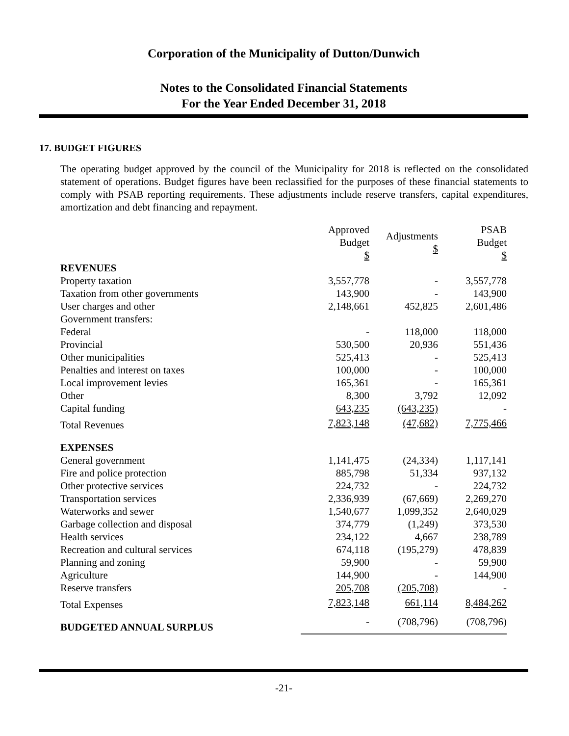Corporation of the Municipality of Dutton/Dunwich
Notes to the Consolidated Financial Statements
For the Year Ended December 31, 2018
17. BUDGET FIGURES
The operating budget approved by the council of the Municipality for 2018 is reflected on the consolidated statement of operations. Budget figures have been reclassified for the purposes of these financial statements to comply with PSAB reporting requirements. These adjustments include reserve transfers, capital expenditures, amortization and debt financing and repayment.
| | Approved Budget $ | Adjustments $ | PSAB Budget $ |
| --- | --- | --- | --- |
| REVENUES | | | |
| Property taxation | 3,557,778 | - | 3,557,778 |
| Taxation from other governments | 143,900 | - | 143,900 |
| User charges and other | 2,148,661 | 452,825 | 2,601,486 |
| Government transfers: | | | |
| Federal | - | 118,000 | 118,000 |
| Provincial | 530,500 | 20,936 | 551,436 |
| Other municipalities | 525,413 | - | 525,413 |
| Penalties and interest on taxes | 100,000 | - | 100,000 |
| Local improvement levies | 165,361 | - | 165,361 |
| Other | 8,300 | 3,792 | 12,092 |
| Capital funding | 643,235 | (643,235) | - |
| Total Revenues | 7,823,148 | (47,682) | 7,775,466 |
| EXPENSES | | | |
| General government | 1,141,475 | (24,334) | 1,117,141 |
| Fire and police protection | 885,798 | 51,334 | 937,132 |
| Other protective services | 224,732 | - | 224,732 |
| Transportation services | 2,336,939 | (67,669) | 2,269,270 |
| Waterworks and sewer | 1,540,677 | 1,099,352 | 2,640,029 |
| Garbage collection and disposal | 374,779 | (1,249) | 373,530 |
| Health services | 234,122 | 4,667 | 238,789 |
| Recreation and cultural services | 674,118 | (195,279) | 478,839 |
| Planning and zoning | 59,900 | - | 59,900 |
| Agriculture | 144,900 | - | 144,900 |
| Reserve transfers | 205,708 | (205,708) | - |
| Total Expenses | 7,823,148 | 661,114 | 8,484,262 |
| BUDGETED ANNUAL SURPLUS | - | (708,796) | (708,796) |
-21-